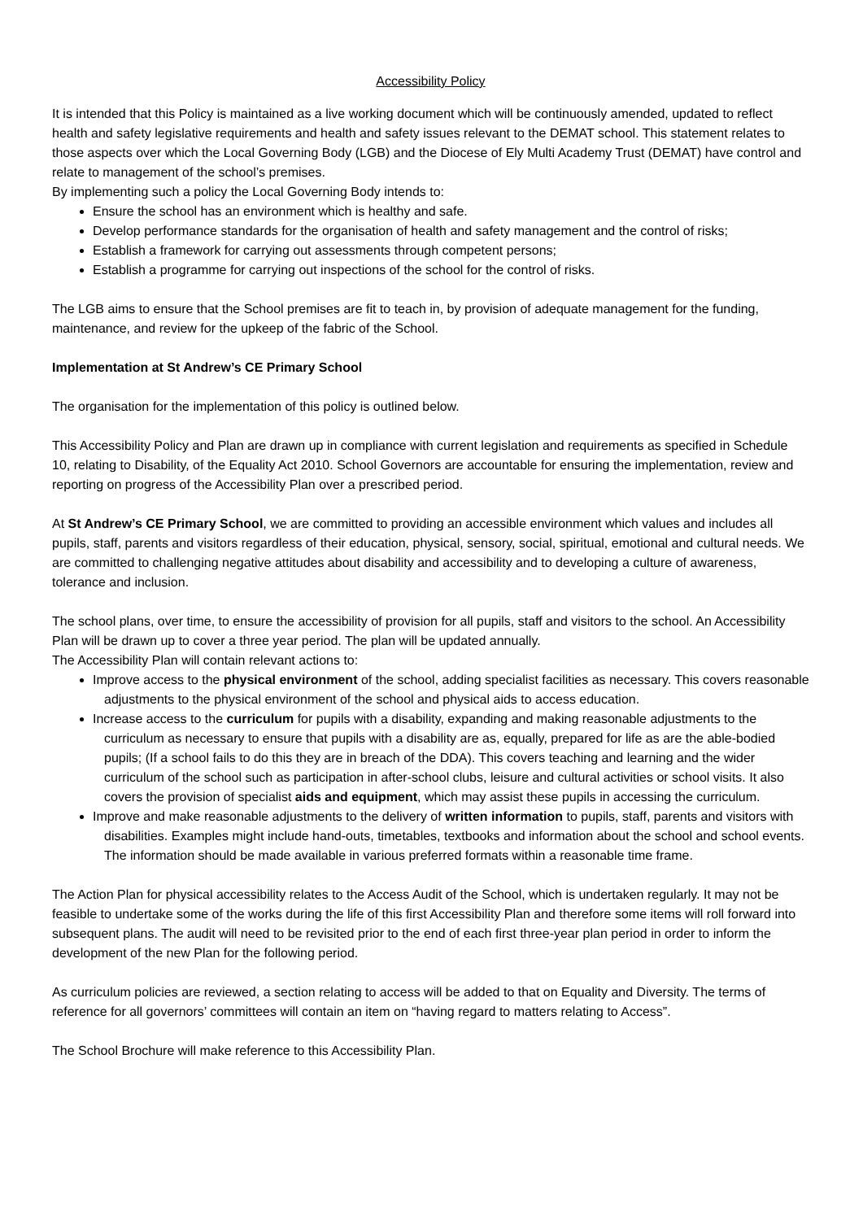Accessibility Policy
It is intended that this Policy is maintained as a live working document which will be continuously amended, updated to reflect health and safety legislative requirements and health and safety issues relevant to the DEMAT school. This statement relates to those aspects over which the Local Governing Body (LGB) and the Diocese of Ely Multi Academy Trust (DEMAT) have control and relate to management of the school’s premises.
By implementing such a policy the Local Governing Body intends to:
Ensure the school has an environment which is healthy and safe.
Develop performance standards for the organisation of health and safety management and the control of risks;
Establish a framework for carrying out assessments through competent persons;
Establish a programme for carrying out inspections of the school for the control of risks.
The LGB aims to ensure that the School premises are fit to teach in, by provision of adequate management for the funding, maintenance, and review for the upkeep of the fabric of the School.
Implementation at St Andrew’s CE Primary School
The organisation for the implementation of this policy is outlined below.
This Accessibility Policy and Plan are drawn up in compliance with current legislation and requirements as specified in Schedule 10, relating to Disability, of the Equality Act 2010. School Governors are accountable for ensuring the implementation, review and reporting on progress of the Accessibility Plan over a prescribed period.
At St Andrew’s CE Primary School, we are committed to providing an accessible environment which values and includes all pupils, staff, parents and visitors regardless of their education, physical, sensory, social, spiritual, emotional and cultural needs. We are committed to challenging negative attitudes about disability and accessibility and to developing a culture of awareness, tolerance and inclusion.
The school plans, over time, to ensure the accessibility of provision for all pupils, staff and visitors to the school. An Accessibility Plan will be drawn up to cover a three year period. The plan will be updated annually.
The Accessibility Plan will contain relevant actions to:
Improve access to the physical environment of the school, adding specialist facilities as necessary. This covers reasonable adjustments to the physical environment of the school and physical aids to access education.
Increase access to the curriculum for pupils with a disability, expanding and making reasonable adjustments to the curriculum as necessary to ensure that pupils with a disability are as, equally, prepared for life as are the able-bodied pupils; (If a school fails to do this they are in breach of the DDA). This covers teaching and learning and the wider curriculum of the school such as participation in after-school clubs, leisure and cultural activities or school visits. It also covers the provision of specialist aids and equipment, which may assist these pupils in accessing the curriculum.
Improve and make reasonable adjustments to the delivery of written information to pupils, staff, parents and visitors with disabilities. Examples might include hand-outs, timetables, textbooks and information about the school and school events. The information should be made available in various preferred formats within a reasonable time frame.
The Action Plan for physical accessibility relates to the Access Audit of the School, which is undertaken regularly. It may not be feasible to undertake some of the works during the life of this first Accessibility Plan and therefore some items will roll forward into subsequent plans. The audit will need to be revisited prior to the end of each first three-year plan period in order to inform the development of the new Plan for the following period.
As curriculum policies are reviewed, a section relating to access will be added to that on Equality and Diversity. The terms of reference for all governors’ committees will contain an item on “having regard to matters relating to Access”.
The School Brochure will make reference to this Accessibility Plan.